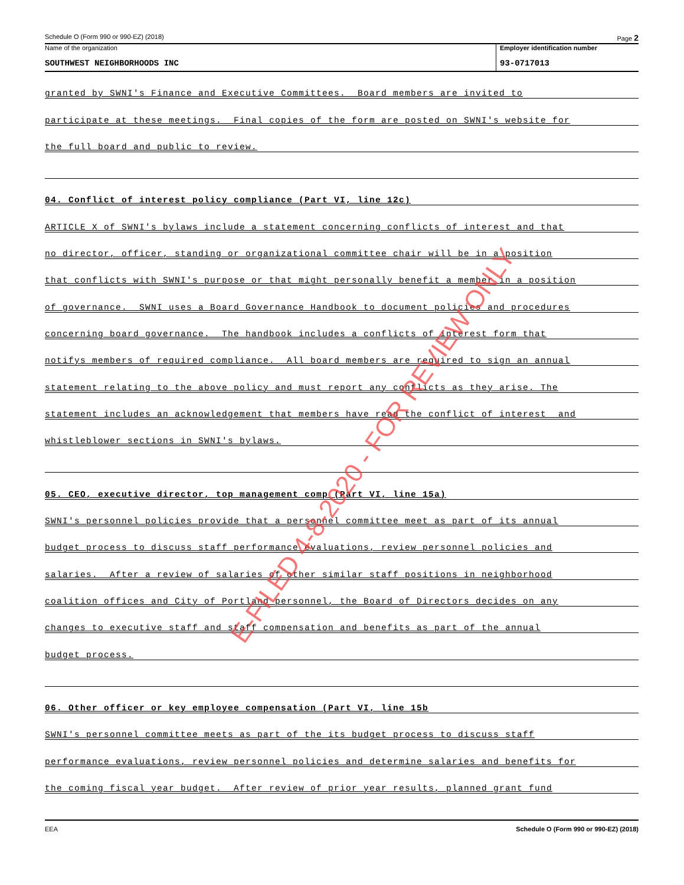Schedule O (Form 990 or 990-EZ) (2018) Page 2
Name of the organization
SOUTHWEST NEIGHBORHOODS INC
Employer identification number
93-0717013
granted by SWNI's Finance and Executive Committees. Board members are invited to
participate at these meetings. Final copies of the form are posted on SWNI's website for
the full board and public to review.
04. Conflict of interest policy compliance (Part VI, line 12c)
ARTICLE X of SWNI's bylaws include a statement concerning conflicts of interest and that
no director, officer, standing or organizational committee chair will be in a position
that conflicts with SWNI's purpose or that might personally benefit a member in a position
of governance. SWNI uses a Board Governance Handbook to document policies and procedures
concerning board governance. The handbook includes a conflicts of interest form that
notifys members of required compliance. All board members are required to sign an annual
statement relating to the above policy and must report any conflicts as they arise. The
statement includes an acknowledgement that members have read the conflict of interest and
whistleblower sections in SWNI's bylaws.
05. CEO, executive director, top management comp (Part VI, line 15a)
SWNI's personnel policies provide that a personnel committee meet as part of its annual
budget process to discuss staff performance evaluations, review personnel policies and
salaries. After a review of salaries of other similar staff positions in neighborhood
coalition offices and City of Portland personnel, the Board of Directors decides on any
changes to executive staff and staff compensation and benefits as part of the annual
budget process.
06. Other officer or key employee compensation (Part VI, line 15b
SWNI's personnel committee meets as part of the its budget process to discuss staff
performance evaluations, review personnel policies and determine salaries and benefits for
the coming fiscal year budget. After review of prior year results, planned grant fund
EEA Schedule O (Form 990 or 990-EZ) (2018)
E-FILED 4-8-2020 - FOR REVIEW ONLY